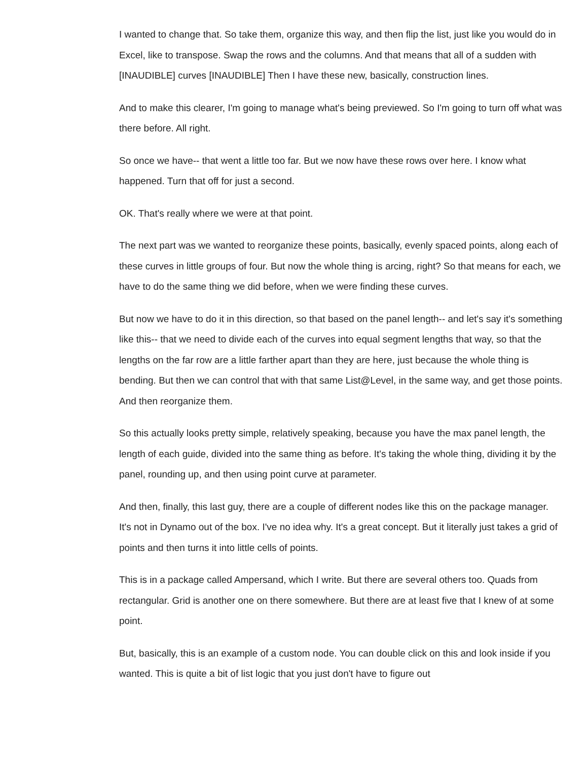I wanted to change that. So take them, organize this way, and then flip the list, just like you would do in Excel, like to transpose. Swap the rows and the columns. And that means that all of a sudden with [INAUDIBLE] curves [INAUDIBLE] Then I have these new, basically, construction lines.
And to make this clearer, I'm going to manage what's being previewed. So I'm going to turn off what was there before. All right.
So once we have-- that went a little too far. But we now have these rows over here. I know what happened. Turn that off for just a second.
OK. That's really where we were at that point.
The next part was we wanted to reorganize these points, basically, evenly spaced points, along each of these curves in little groups of four. But now the whole thing is arcing, right? So that means for each, we have to do the same thing we did before, when we were finding these curves.
But now we have to do it in this direction, so that based on the panel length-- and let's say it's something like this-- that we need to divide each of the curves into equal segment lengths that way, so that the lengths on the far row are a little farther apart than they are here, just because the whole thing is bending. But then we can control that with that same List@Level, in the same way, and get those points. And then reorganize them.
So this actually looks pretty simple, relatively speaking, because you have the max panel length, the length of each guide, divided into the same thing as before. It's taking the whole thing, dividing it by the panel, rounding up, and then using point curve at parameter.
And then, finally, this last guy, there are a couple of different nodes like this on the package manager. It's not in Dynamo out of the box. I've no idea why. It's a great concept. But it literally just takes a grid of points and then turns it into little cells of points.
This is in a package called Ampersand, which I write. But there are several others too. Quads from rectangular. Grid is another one on there somewhere. But there are at least five that I knew of at some point.
But, basically, this is an example of a custom node. You can double click on this and look inside if you wanted. This is quite a bit of list logic that you just don't have to figure out